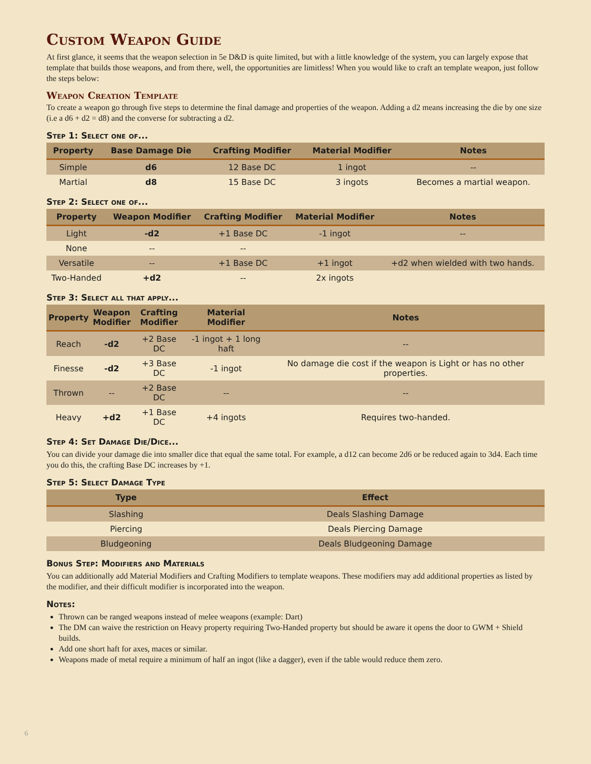Custom Weapon Guide
At first glance, it seems that the weapon selection in 5e D&D is quite limited, but with a little knowledge of the system, you can largely expose that template that builds those weapons, and from there, well, the opportunities are limitless! When you would like to craft an template weapon, just follow the steps below:
Weapon Creation Template
To create a weapon go through five steps to determine the final damage and properties of the weapon. Adding a d2 means increasing the die by one size (i.e a d6 + d2 = d8) and the converse for subtracting a d2.
Step 1: Select one of...
| Property | Base Damage Die | Crafting Modifier | Material Modifier | Notes |
| --- | --- | --- | --- | --- |
| Simple | d6 | 12 Base DC | 1 ingot | -- |
| Martial | d8 | 15 Base DC | 3 ingots | Becomes a martial weapon. |
Step 2: Select one of...
| Property | Weapon Modifier | Crafting Modifier | Material Modifier | Notes |
| --- | --- | --- | --- | --- |
| Light | -d2 | +1 Base DC | -1 ingot | -- |
| None | -- | -- | | |
| Versatile | -- | +1 Base DC | +1 ingot | +d2 when wielded with two hands. |
| Two-Handed | +d2 | -- | 2x ingots | |
Step 3: Select all that apply...
| Property | Weapon Modifier | Crafting Modifier | Material Modifier | Notes |
| --- | --- | --- | --- | --- |
| Reach | -d2 | +2 Base DC | -1 ingot + 1 long haft | -- |
| Finesse | -d2 | +3 Base DC | -1 ingot | No damage die cost if the weapon is Light or has no other properties. |
| Thrown | -- | +2 Base DC | -- | -- |
| Heavy | +d2 | +1 Base DC | +4 ingots | Requires two-handed. |
Step 4: Set Damage Die/Dice...
You can divide your damage die into smaller dice that equal the same total. For example, a d12 can become 2d6 or be reduced again to 3d4. Each time you do this, the crafting Base DC increases by +1.
Step 5: Select Damage Type
| Type | Effect |
| --- | --- |
| Slashing | Deals Slashing Damage |
| Piercing | Deals Piercing Damage |
| Bludgeoning | Deals Bludgeoning Damage |
Bonus Step: Modifiers and Materials
You can additionally add Material Modifiers and Crafting Modifiers to template weapons. These modifiers may add additional properties as listed by the modifier, and their difficult modifier is incorporated into the weapon.
Notes:
Thrown can be ranged weapons instead of melee weapons (example: Dart)
The DM can waive the restriction on Heavy property requiring Two-Handed property but should be aware it opens the door to GWM + Shield builds.
Add one short haft for axes, maces or similar.
Weapons made of metal require a minimum of half an ingot (like a dagger), even if the table would reduce them zero.
6